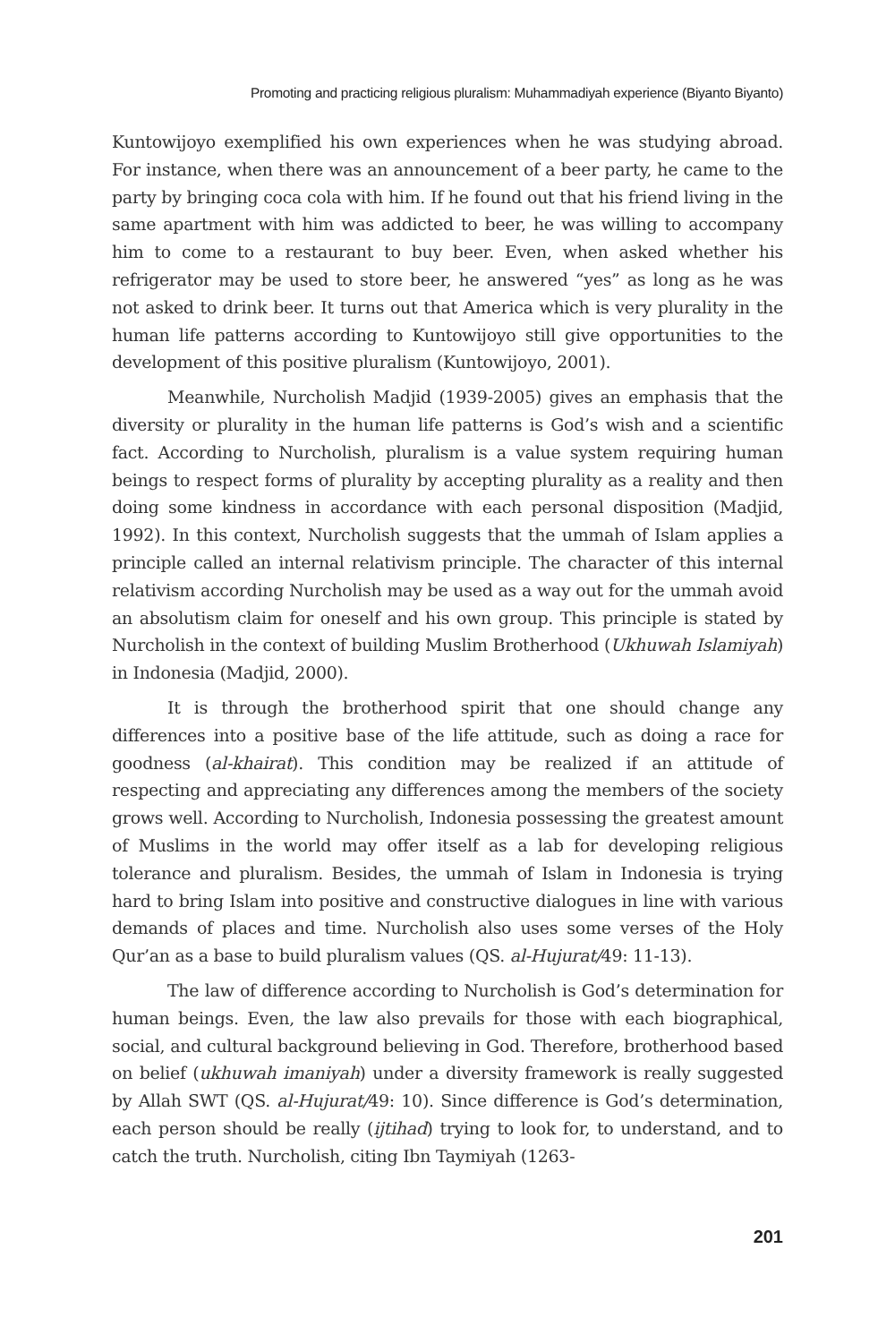Promoting and practicing religious pluralism: Muhammadiyah experience (Biyanto Biyanto)
Kuntowijoyo exemplified his own experiences when he was studying abroad. For instance, when there was an announcement of a beer party, he came to the party by bringing coca cola with him. If he found out that his friend living in the same apartment with him was addicted to beer, he was willing to accompany him to come to a restaurant to buy beer. Even, when asked whether his refrigerator may be used to store beer, he answered “yes” as long as he was not asked to drink beer. It turns out that America which is very plurality in the human life patterns according to Kuntowijoyo still give opportunities to the development of this positive pluralism (Kuntowijoyo, 2001).
Meanwhile, Nurcholish Madjid (1939-2005) gives an emphasis that the diversity or plurality in the human life patterns is God’s wish and a scientific fact. According to Nurcholish, pluralism is a value system requiring human beings to respect forms of plurality by accepting plurality as a reality and then doing some kindness in accordance with each personal disposition (Madjid, 1992). In this context, Nurcholish suggests that the ummah of Islam applies a principle called an internal relativism principle. The character of this internal relativism according Nurcholish may be used as a way out for the ummah avoid an absolutism claim for oneself and his own group. This principle is stated by Nurcholish in the context of building Muslim Brotherhood (Ukhuwah Islamiyah) in Indonesia (Madjid, 2000).
It is through the brotherhood spirit that one should change any differences into a positive base of the life attitude, such as doing a race for goodness (al-khairat). This condition may be realized if an attitude of respecting and appreciating any differences among the members of the society grows well. According to Nurcholish, Indonesia possessing the greatest amount of Muslims in the world may offer itself as a lab for developing religious tolerance and pluralism. Besides, the ummah of Islam in Indonesia is trying hard to bring Islam into positive and constructive dialogues in line with various demands of places and time. Nurcholish also uses some verses of the Holy Qur’an as a base to build pluralism values (QS. al-Hujurat/49: 11-13).
The law of difference according to Nurcholish is God’s determination for human beings. Even, the law also prevails for those with each biographical, social, and cultural background believing in God. Therefore, brotherhood based on belief (ukhuwah imaniyah) under a diversity framework is really suggested by Allah SWT (QS. al-Hujurat/49: 10). Since difference is God’s determination, each person should be really (ijtihad) trying to look for, to understand, and to catch the truth. Nurcholish, citing Ibn Taymiyah (1263-
201